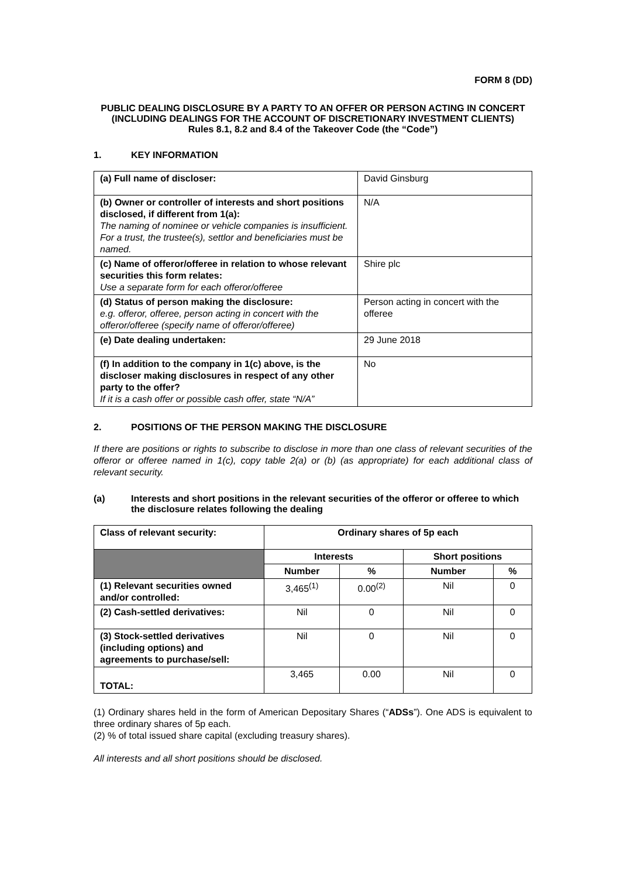FORM 8 (DD)
PUBLIC DEALING DISCLOSURE BY A PARTY TO AN OFFER OR PERSON ACTING IN CONCERT (INCLUDING DEALINGS FOR THE ACCOUNT OF DISCRETIONARY INVESTMENT CLIENTS)
Rules 8.1, 8.2 and 8.4 of the Takeover Code (the “Code”)
1. KEY INFORMATION
| (a) Full name of discloser: | David Ginsburg |
| (b) Owner or controller of interests and short positions disclosed, if different from 1(a): The naming of nominee or vehicle companies is insufficient. For a trust, the trustee(s), settlor and beneficiaries must be named. | N/A |
| (c) Name of offeror/offeree in relation to whose relevant securities this form relates: Use a separate form for each offeror/offeree | Shire plc |
| (d) Status of person making the disclosure: e.g. offeror, offeree, person acting in concert with the offeror/offeree (specify name of offeror/offeree) | Person acting in concert with the offeree |
| (e) Date dealing undertaken: | 29 June 2018 |
| (f) In addition to the company in 1(c) above, is the discloser making disclosures in respect of any other party to the offer? If it is a cash offer or possible cash offer, state “N/A” | No |
2. POSITIONS OF THE PERSON MAKING THE DISCLOSURE
If there are positions or rights to subscribe to disclose in more than one class of relevant securities of the offeror or offeree named in 1(c), copy table 2(a) or (b) (as appropriate) for each additional class of relevant security.
(a) Interests and short positions in the relevant securities of the offeror or offeree to which the disclosure relates following the dealing
| Class of relevant security: | Ordinary shares of 5p each | | | |
| --- | --- | --- | --- | --- |
| | Interests | | Short positions | |
| | Number | % | Number | % |
| (1) Relevant securities owned and/or controlled: | 3,465<sup>(1)</sup> | 0.00<sup>(2)</sup> | Nil | 0 |
| (2) Cash-settled derivatives: | Nil | 0 | Nil | 0 |
| (3) Stock-settled derivatives (including options) and agreements to purchase/sell: | Nil | 0 | Nil | 0 |
| TOTAL: | 3,465 | 0.00 | Nil | 0 |
(1) Ordinary shares held in the form of American Depositary Shares (“ADSs”). One ADS is equivalent to three ordinary shares of 5p each.
(2) % of total issued share capital (excluding treasury shares).
All interests and all short positions should be disclosed.